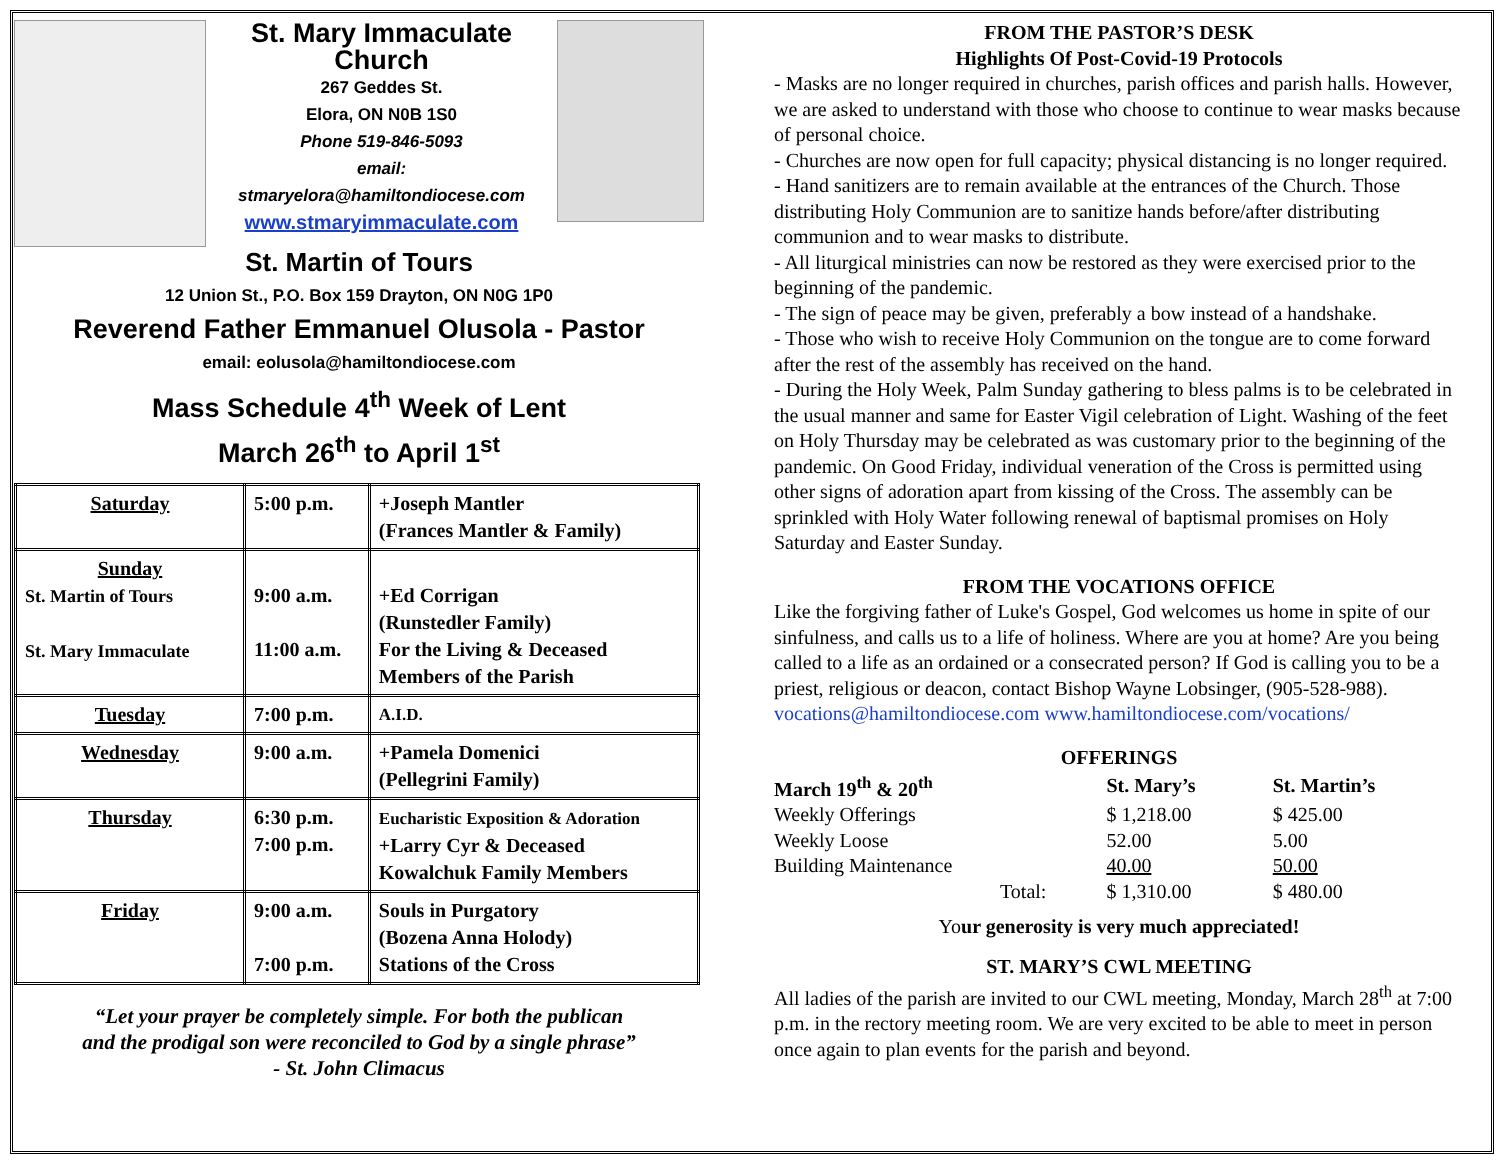St. Mary Immaculate Church
267 Geddes St.
Elora, ON N0B 1S0
Phone 519-846-5093
email:
stmaryelora@hamiltondiocese.com
www.stmaryimmaculate.com
St. Martin of Tours
12 Union St., P.O. Box 159 Drayton, ON N0G 1P0
Reverend Father Emmanuel Olusola - Pastor
email: eolusola@hamiltondiocese.com
Mass Schedule 4<sup>th</sup> Week of Lent
March 26<sup>th</sup> to April 1<sup>st</sup>
| Saturday | 5:00 p.m. | +Joseph Mantler (Frances Mantler & Family) |
| Sunday St. Martin of Tours St. Mary Immaculate | 9:00 a.m. 11:00 a.m. | +Ed Corrigan (Runstedler Family) For the Living & Deceased Members of the Parish |
| Tuesday | 7:00 p.m. | A.I.D. |
| Wednesday | 9:00 a.m. | +Pamela Domenici (Pellegrini Family) |
| Thursday | 6:30 p.m. 7:00 p.m. | Eucharistic Exposition & Adoration +Larry Cyr & Deceased Kowalchuk Family Members |
| Friday | 9:00 a.m. 7:00 p.m. | Souls in Purgatory (Bozena Anna Holody) Stations of the Cross |
“Let your prayer be completely simple. For both the publican
and the prodigal son were reconciled to God by a single phrase”
- St. John Climacus
FROM THE PASTOR’S DESK
Highlights Of Post-Covid-19 Protocols
- Masks are no longer required in churches, parish offices and parish halls. However, we are asked to understand with those who choose to continue to wear masks because of personal choice.
- Churches are now open for full capacity; physical distancing is no longer required.
- Hand sanitizers are to remain available at the entrances of the Church. Those distributing Holy Communion are to sanitize hands before/after distributing communion and to wear masks to distribute.
- All liturgical ministries can now be restored as they were exercised prior to the beginning of the pandemic.
- The sign of peace may be given, preferably a bow instead of a handshake.
- Those who wish to receive Holy Communion on the tongue are to come forward after the rest of the assembly has received on the hand.
- During the Holy Week, Palm Sunday gathering to bless palms is to be celebrated in the usual manner and same for Easter Vigil celebration of Light. Washing of the feet on Holy Thursday may be celebrated as was customary prior to the beginning of the pandemic. On Good Friday, individual veneration of the Cross is permitted using other signs of adoration apart from kissing of the Cross. The assembly can be sprinkled with Holy Water following renewal of baptismal promises on Holy Saturday and Easter Sunday.
FROM THE VOCATIONS OFFICE
Like the forgiving father of Luke's Gospel, God welcomes us home in spite of our sinfulness, and calls us to a life of holiness. Where are you at home? Are you being called to a life as an ordained or a consecrated person? If God is calling you to be a priest, religious or deacon, contact Bishop Wayne Lobsinger, (905-528-988). vocations@hamiltondiocese.com www.hamiltondiocese.com/vocations/
OFFERINGS
| March 19<sup>th</sup> & 20<sup>th</sup> | St. Mary’s | St. Martin’s |
| --- | --- | --- |
| Weekly Offerings | $ 1,218.00 | $ 425.00 |
| Weekly Loose | 52.00 | 5.00 |
| Building Maintenance | 40.00 | 50.00 |
| Total: | $ 1,310.00 | $ 480.00 |
Your generosity is very much appreciated!
ST. MARY’S CWL MEETING
All ladies of the parish are invited to our CWL meeting, Monday, March 28<sup>th</sup> at 7:00 p.m. in the rectory meeting room. We are very excited to be able to meet in person once again to plan events for the parish and beyond.